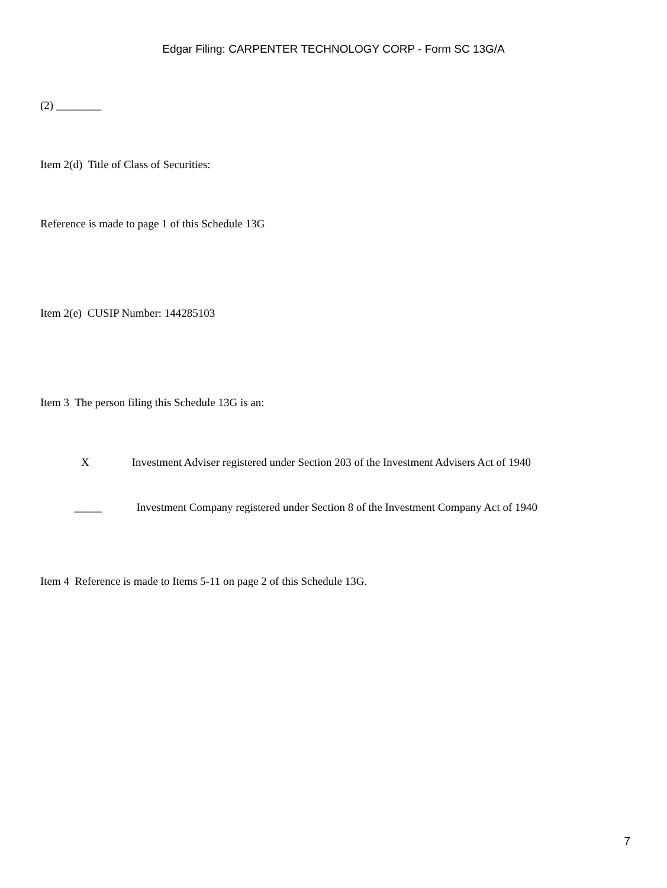Edgar Filing: CARPENTER TECHNOLOGY CORP - Form SC 13G/A
(2) ________
Item 2(d) Title of Class of Securities:
Reference is made to page 1 of this Schedule 13G
Item 2(e) CUSIP Number: 144285103
Item 3 The person filing this Schedule 13G is an:
X Investment Adviser registered under Section 203 of the Investment Advisers Act of 1940
_____ Investment Company registered under Section 8 of the Investment Company Act of 1940
Item 4 Reference is made to Items 5-11 on page 2 of this Schedule 13G.
7